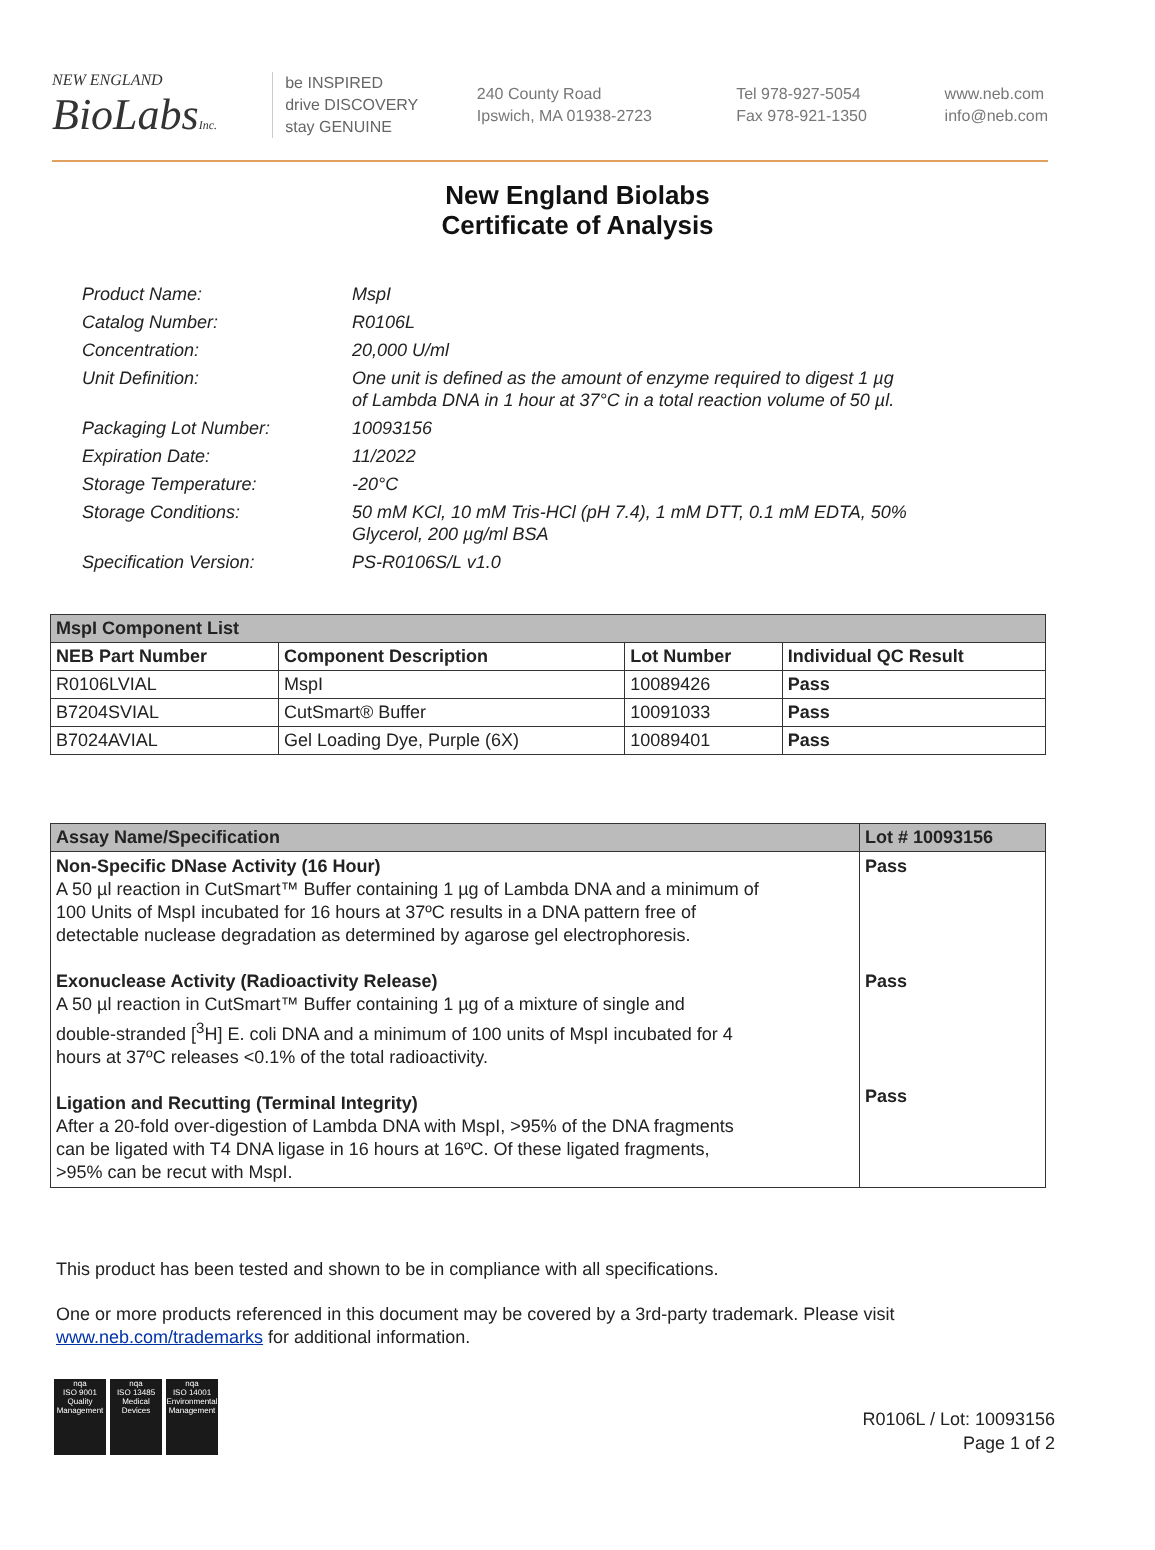NEW ENGLAND
BioLabsInc.
be INSPIRED
drive DISCOVERY
stay GENUINE
240 County Road
Ipswich, MA 01938-2723
Tel 978-927-5054
Fax 978-921-1350
www.neb.com
info@neb.com
New England Biolabs
Certificate of Analysis
| Product Name: | MspI |
| Catalog Number: | R0106L |
| Concentration: | 20,000 U/ml |
| Unit Definition: | One unit is defined as the amount of enzyme required to digest 1 µg of Lambda DNA in 1 hour at 37°C in a total reaction volume of 50 µl. |
| Packaging Lot Number: | 10093156 |
| Expiration Date: | 11/2022 |
| Storage Temperature: | -20°C |
| Storage Conditions: | 50 mM KCl, 10 mM Tris-HCl (pH 7.4), 1 mM DTT, 0.1 mM EDTA, 50% Glycerol, 200 µg/ml BSA |
| Specification Version: | PS-R0106S/L v1.0 |
| MspI Component List | | | |
| NEB Part Number | Component Description | Lot Number | Individual QC Result |
| R0106LVIAL | MspI | 10089426 | Pass |
| B7204SVIAL | CutSmart® Buffer | 10091033 | Pass |
| B7024AVIAL | Gel Loading Dye, Purple (6X) | 10089401 | Pass |
| Assay Name/Specification | Lot # 10093156 |
| --- | --- |
| Non-Specific DNase Activity (16 Hour) A 50 µl reaction in CutSmart™ Buffer containing 1 µg of Lambda DNA and a minimum of 100 Units of MspI incubated for 16 hours at 37ºC results in a DNA pattern free of detectable nuclease degradation as determined by agarose gel electrophoresis. Exonuclease Activity (Radioactivity Release) A 50 µl reaction in CutSmart™ Buffer containing 1 µg of a mixture of single and double-stranded [<sup>3</sup>H] E. coli DNA and a minimum of 100 units of MspI incubated for 4 hours at 37ºC releases <0.1% of the total radioactivity. Ligation and Recutting (Terminal Integrity) After a 20-fold over-digestion of Lambda DNA with MspI, >95% of the DNA fragments can be ligated with T4 DNA ligase in 16 hours at 16ºC. Of these ligated fragments, >95% can be recut with MspI. | Pass Pass Pass |
This product has been tested and shown to be in compliance with all specifications.
One or more products referenced in this document may be covered by a 3rd-party trademark. Please visit
www.neb.com/trademarks for additional information.
nqa
ISO 9001
Quality Management nqa
ISO 13485
Medical Devices nqa
ISO 14001
Environmental Management
R0106L / Lot: 10093156
Page 1 of 2